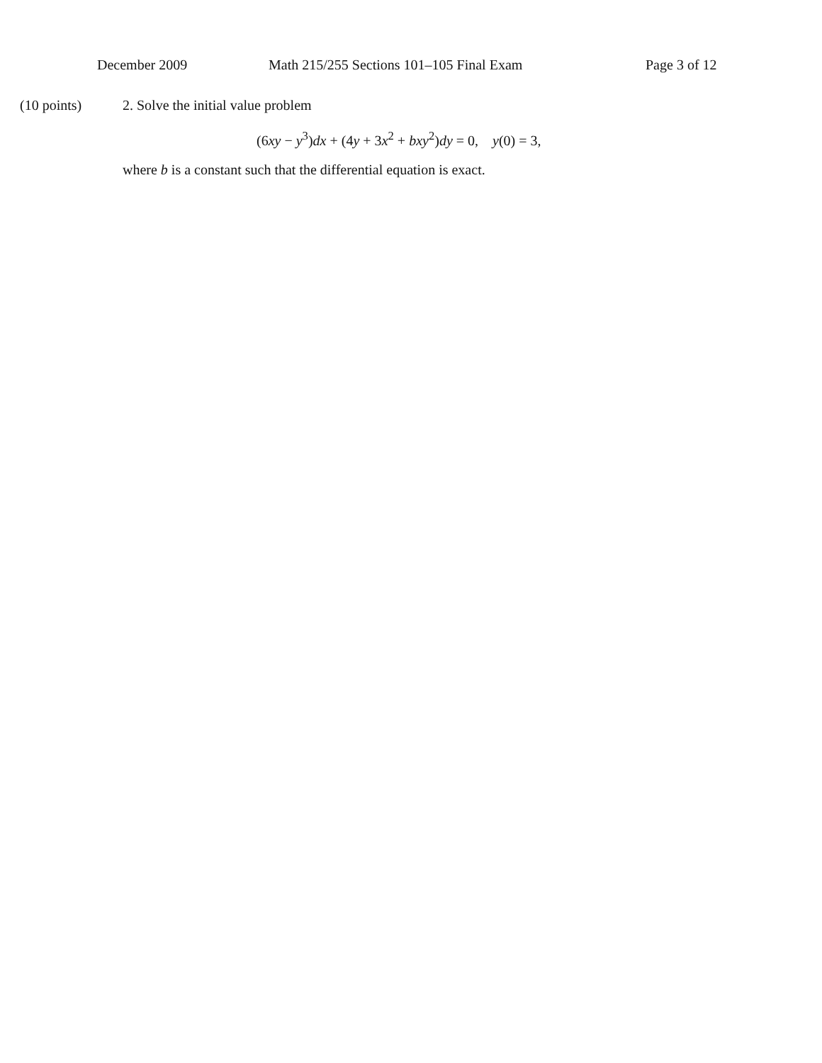December 2009 Math 215/255 Sections 101–105 Final Exam Page 3 of 12
(10 points) 2. Solve the initial value problem
(6xy − y<sup>3</sup>)dx + (4y + 3x<sup>2</sup> + bxy<sup>2</sup>)dy = 0, y(0) = 3,
where b is a constant such that the differential equation is exact.